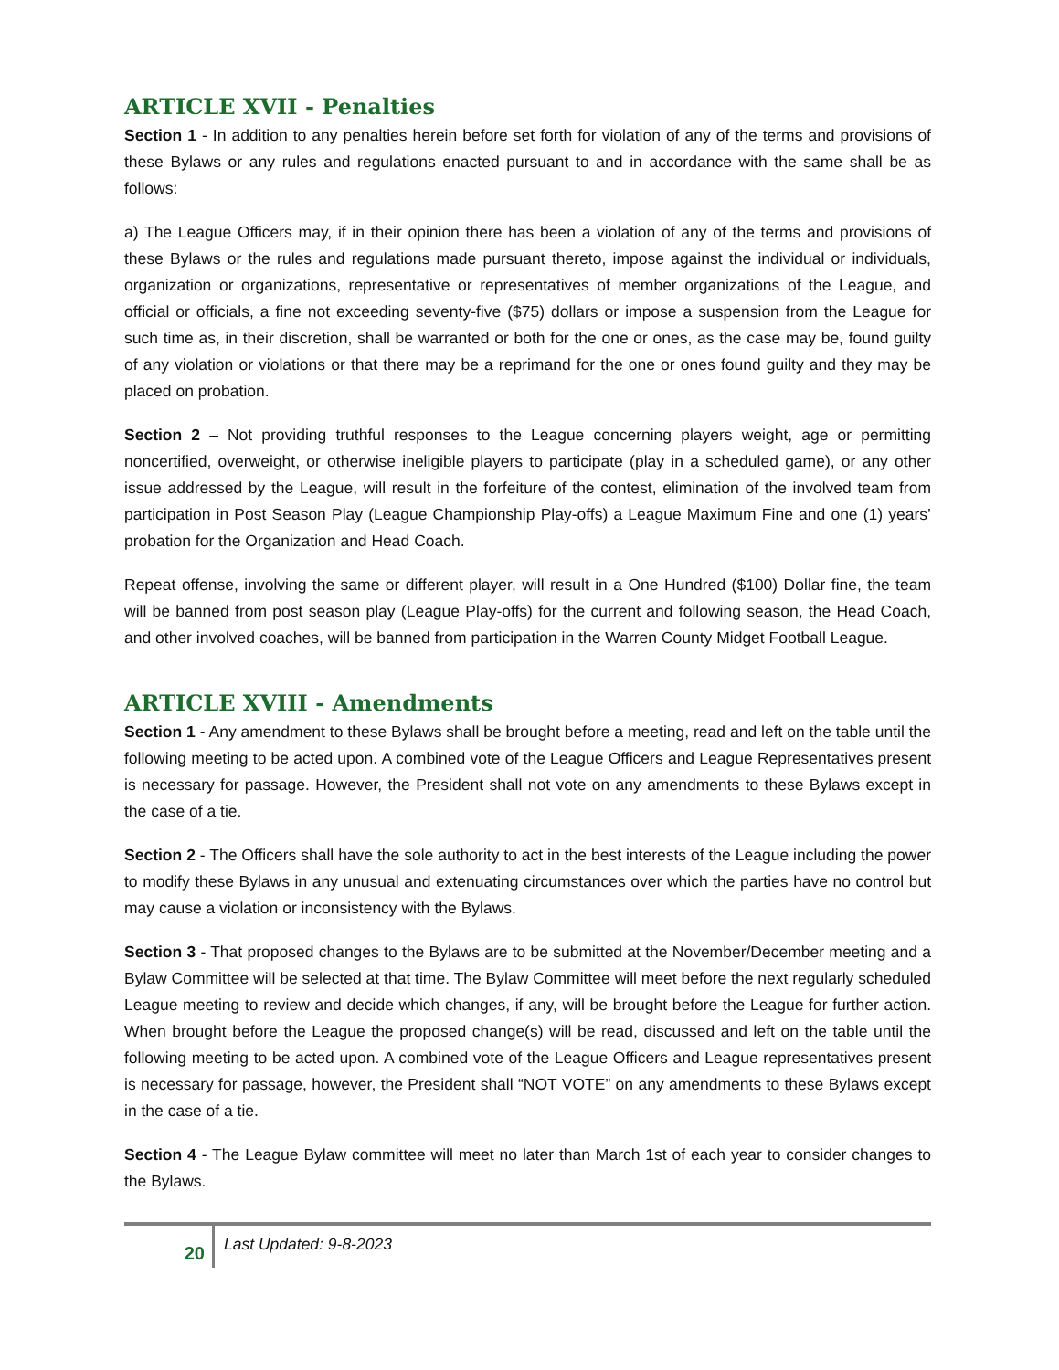ARTICLE XVII - Penalties
Section 1 - In addition to any penalties herein before set forth for violation of any of the terms and provisions of these Bylaws or any rules and regulations enacted pursuant to and in accordance with the same shall be as follows:
a) The League Officers may, if in their opinion there has been a violation of any of the terms and provisions of these Bylaws or the rules and regulations made pursuant thereto, impose against the individual or individuals, organization or organizations, representative or representatives of member organizations of the League, and official or officials, a fine not exceeding seventy-five ($75) dollars or impose a suspension from the League for such time as, in their discretion, shall be warranted or both for the one or ones, as the case may be, found guilty of any violation or violations or that there may be a reprimand for the one or ones found guilty and they may be placed on probation.
Section 2 – Not providing truthful responses to the League concerning players weight, age or permitting noncertified, overweight, or otherwise ineligible players to participate (play in a scheduled game), or any other issue addressed by the League, will result in the forfeiture of the contest, elimination of the involved team from participation in Post Season Play (League Championship Play-offs) a League Maximum Fine and one (1) years’ probation for the Organization and Head Coach.
Repeat offense, involving the same or different player, will result in a One Hundred ($100) Dollar fine, the team will be banned from post season play (League Play-offs) for the current and following season, the Head Coach, and other involved coaches, will be banned from participation in the Warren County Midget Football League.
ARTICLE XVIII - Amendments
Section 1 - Any amendment to these Bylaws shall be brought before a meeting, read and left on the table until the following meeting to be acted upon. A combined vote of the League Officers and League Representatives present is necessary for passage. However, the President shall not vote on any amendments to these Bylaws except in the case of a tie.
Section 2 - The Officers shall have the sole authority to act in the best interests of the League including the power to modify these Bylaws in any unusual and extenuating circumstances over which the parties have no control but may cause a violation or inconsistency with the Bylaws.
Section 3 - That proposed changes to the Bylaws are to be submitted at the November/December meeting and a Bylaw Committee will be selected at that time. The Bylaw Committee will meet before the next regularly scheduled League meeting to review and decide which changes, if any, will be brought before the League for further action. When brought before the League the proposed change(s) will be read, discussed and left on the table until the following meeting to be acted upon. A combined vote of the League Officers and League representatives present is necessary for passage, however, the President shall “NOT VOTE” on any amendments to these Bylaws except in the case of a tie.
Section 4 - The League Bylaw committee will meet no later than March 1st of each year to consider changes to the Bylaws.
20
Last Updated: 9-8-2023